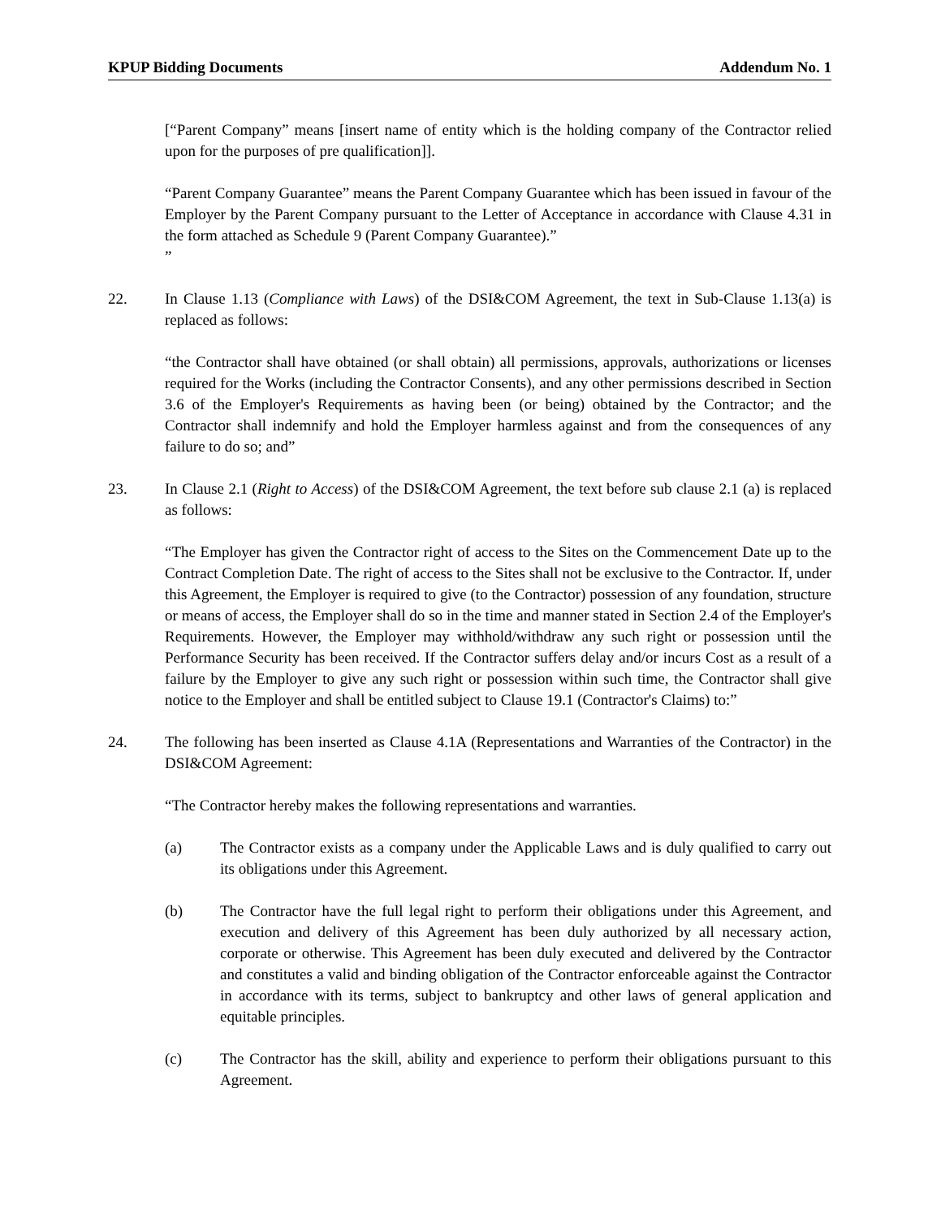KPUP Bidding Documents Addendum No. 1
[“Parent Company” means [insert name of entity which is the holding company of the Contractor relied upon for the purposes of pre qualification]].
“Parent Company Guarantee” means the Parent Company Guarantee which has been issued in favour of the Employer by the Parent Company pursuant to the Letter of Acceptance in accordance with Clause 4.31 in the form attached as Schedule 9 (Parent Company Guarantee).”
”
22. In Clause 1.13 (Compliance with Laws) of the DSI&COM Agreement, the text in Sub-Clause 1.13(a) is replaced as follows:
“the Contractor shall have obtained (or shall obtain) all permissions, approvals, authorizations or licenses required for the Works (including the Contractor Consents), and any other permissions described in Section 3.6 of the Employer's Requirements as having been (or being) obtained by the Contractor; and the Contractor shall indemnify and hold the Employer harmless against and from the consequences of any failure to do so; and”
23. In Clause 2.1 (Right to Access) of the DSI&COM Agreement, the text before sub clause 2.1 (a) is replaced as follows:
“The Employer has given the Contractor right of access to the Sites on the Commencement Date up to the Contract Completion Date. The right of access to the Sites shall not be exclusive to the Contractor. If, under this Agreement, the Employer is required to give (to the Contractor) possession of any foundation, structure or means of access, the Employer shall do so in the time and manner stated in Section 2.4 of the Employer's Requirements. However, the Employer may withhold/withdraw any such right or possession until the Performance Security has been received. If the Contractor suffers delay and/or incurs Cost as a result of a failure by the Employer to give any such right or possession within such time, the Contractor shall give notice to the Employer and shall be entitled subject to Clause 19.1 (Contractor's Claims) to:”
24. The following has been inserted as Clause 4.1A (Representations and Warranties of the Contractor) in the DSI&COM Agreement:
“The Contractor hereby makes the following representations and warranties.
(a) The Contractor exists as a company under the Applicable Laws and is duly qualified to carry out its obligations under this Agreement.
(b) The Contractor have the full legal right to perform their obligations under this Agreement, and execution and delivery of this Agreement has been duly authorized by all necessary action, corporate or otherwise. This Agreement has been duly executed and delivered by the Contractor and constitutes a valid and binding obligation of the Contractor enforceable against the Contractor in accordance with its terms, subject to bankruptcy and other laws of general application and equitable principles.
(c) The Contractor has the skill, ability and experience to perform their obligations pursuant to this Agreement.